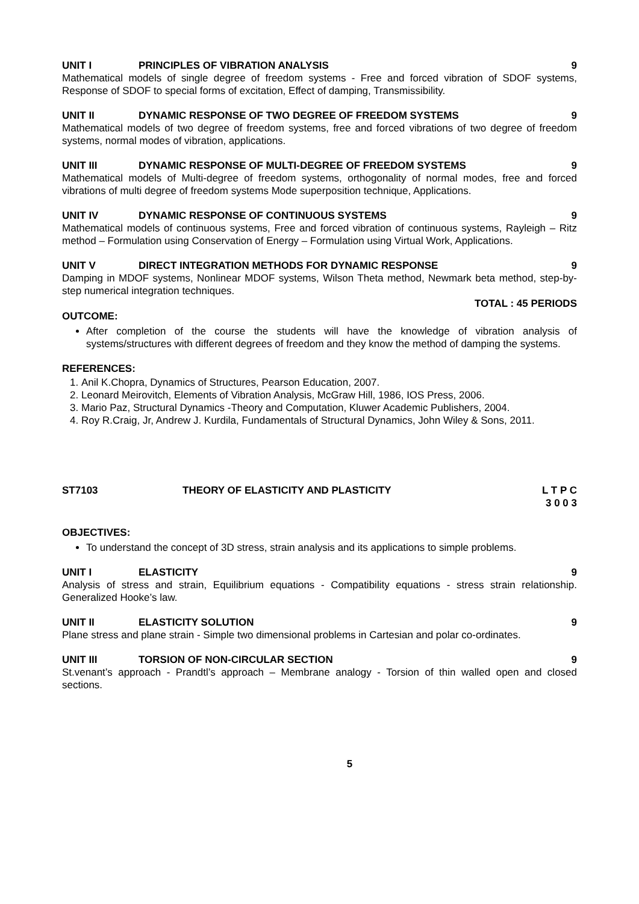UNIT I PRINCIPLES OF VIBRATION ANALYSIS 9
Mathematical models of single degree of freedom systems - Free and forced vibration of SDOF systems, Response of SDOF to special forms of excitation, Effect of damping, Transmissibility.
UNIT II DYNAMIC RESPONSE OF TWO DEGREE OF FREEDOM SYSTEMS 9
Mathematical models of two degree of freedom systems, free and forced vibrations of two degree of freedom systems, normal modes of vibration, applications.
UNIT III DYNAMIC RESPONSE OF MULTI-DEGREE OF FREEDOM SYSTEMS 9
Mathematical models of Multi-degree of freedom systems, orthogonality of normal modes, free and forced vibrations of multi degree of freedom systems Mode superposition technique, Applications.
UNIT IV DYNAMIC RESPONSE OF CONTINUOUS SYSTEMS 9
Mathematical models of continuous systems, Free and forced vibration of continuous systems, Rayleigh – Ritz method – Formulation using Conservation of Energy – Formulation using Virtual Work, Applications.
UNIT V DIRECT INTEGRATION METHODS FOR DYNAMIC RESPONSE 9
Damping in MDOF systems, Nonlinear MDOF systems, Wilson Theta method, Newmark beta method, step-by-step numerical integration techniques.
TOTAL : 45 PERIODS
OUTCOME:
After completion of the course the students will have the knowledge of vibration analysis of systems/structures with different degrees of freedom and they know the method of damping the systems.
REFERENCES:
1. Anil K.Chopra, Dynamics of Structures, Pearson Education, 2007.
2. Leonard Meirovitch, Elements of Vibration Analysis, McGraw Hill, 1986, IOS Press, 2006.
3. Mario Paz, Structural Dynamics -Theory and Computation, Kluwer Academic Publishers, 2004.
4. Roy R.Craig, Jr, Andrew J. Kurdila, Fundamentals of Structural Dynamics, John Wiley & Sons, 2011.
ST7103 THEORY OF ELASTICITY AND PLASTICITY L T P C
3 0 0 3
OBJECTIVES:
To understand the concept of 3D stress, strain analysis and its applications to simple problems.
UNIT I ELASTICITY 9
Analysis of stress and strain, Equilibrium equations - Compatibility equations - stress strain relationship. Generalized Hooke’s law.
UNIT II ELASTICITY SOLUTION 9
Plane stress and plane strain - Simple two dimensional problems in Cartesian and polar co-ordinates.
UNIT III TORSION OF NON-CIRCULAR SECTION 9
St.venant’s approach - Prandtl’s approach – Membrane analogy - Torsion of thin walled open and closed sections.
5